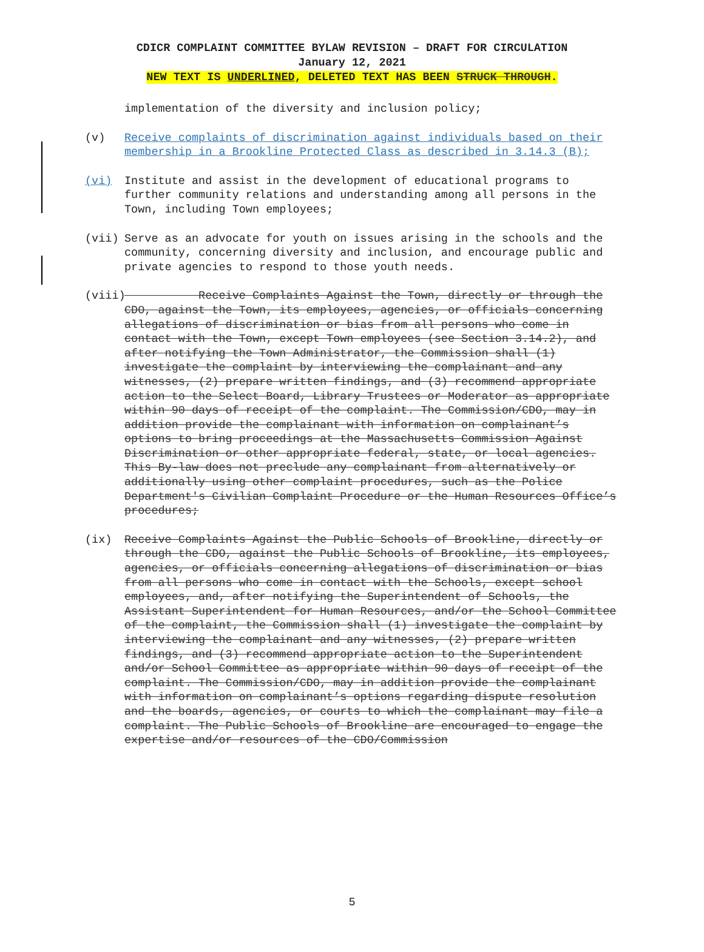CDICR COMPLAINT COMMITTEE BYLAW REVISION – DRAFT FOR CIRCULATION
January 12, 2021
NEW TEXT IS UNDERLINED, DELETED TEXT HAS BEEN STRUCK THROUGH.
implementation of the diversity and inclusion policy;
(v) Receive complaints of discrimination against individuals based on their membership in a Brookline Protected Class as described in 3.14.3 (B);
(vi) Institute and assist in the development of educational programs to further community relations and understanding among all persons in the Town, including Town employees;
(vii) Serve as an advocate for youth on issues arising in the schools and the community, concerning diversity and inclusion, and encourage public and private agencies to respond to those youth needs.
(viii)
Receive Complaints Against the Town, directly or through the CDO, against the Town, its employees, agencies, or officials concerning allegations of discrimination or bias from all persons who come in contact with the Town, except Town employees (see Section 3.14.2), and after notifying the Town Administrator, the Commission shall (1) investigate the complaint by interviewing the complainant and any witnesses, (2) prepare written findings, and (3) recommend appropriate action to the Select Board, Library Trustees or Moderator as appropriate within 90 days of receipt of the complaint. The Commission/CDO, may in addition provide the complainant with information on complainant’s options to bring proceedings at the Massachusetts Commission Against Discrimination or other appropriate federal, state, or local agencies. This By-law does not preclude any complainant from alternatively or additionally using other complaint procedures, such as the Police Department's Civilian Complaint Procedure or the Human Resources Office’s procedures;
(ix) Receive Complaints Against the Public Schools of Brookline, directly or through the CDO, against the Public Schools of Brookline, its employees, agencies, or officials concerning allegations of discrimination or bias from all persons who come in contact with the Schools, except school employees, and, after notifying the Superintendent of Schools, the Assistant Superintendent for Human Resources, and/or the School Committee of the complaint, the Commission shall (1) investigate the complaint by interviewing the complainant and any witnesses, (2) prepare written findings, and (3) recommend appropriate action to the Superintendent and/or School Committee as appropriate within 90 days of receipt of the complaint. The Commission/CDO, may in addition provide the complainant with information on complainant’s options regarding dispute resolution and the boards, agencies, or courts to which the complainant may file a complaint. The Public Schools of Brookline are encouraged to engage the expertise and/or resources of the CDO/Commission
5